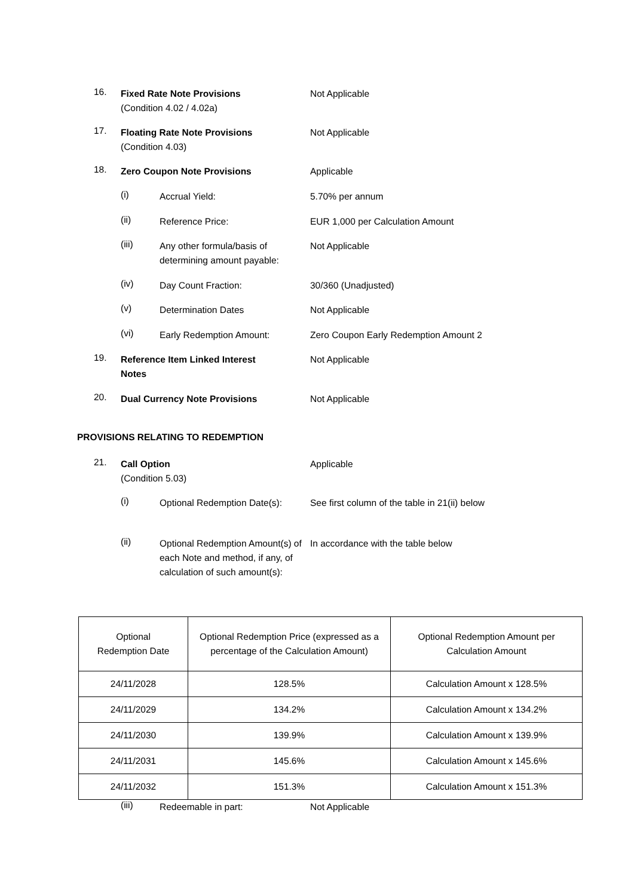16. Fixed Rate Note Provisions
(Condition 4.02 / 4.02a) Not Applicable
17. Floating Rate Note Provisions
(Condition 4.03) Not Applicable
18. Zero Coupon Note Provisions Applicable
(i) Accrual Yield: 5.70% per annum
(ii) Reference Price: EUR 1,000 per Calculation Amount
(iii) Any other formula/basis of determining amount payable: Not Applicable
(iv) Day Count Fraction: 30/360 (Unadjusted)
(v) Determination Dates Not Applicable
(vi) Early Redemption Amount: Zero Coupon Early Redemption Amount 2
19. Reference Item Linked Interest Notes Not Applicable
20. Dual Currency Note Provisions Not Applicable
PROVISIONS RELATING TO REDEMPTION
21. Call Option
(Condition 5.03) Applicable
(i) Optional Redemption Date(s): See first column of the table in 21(ii) below
(ii) Optional Redemption Amount(s) of each Note and method, if any, of calculation of such amount(s): In accordance with the table below
| Optional Redemption Date | Optional Redemption Price (expressed as a percentage of the Calculation Amount) | Optional Redemption Amount per Calculation Amount |
| --- | --- | --- |
| 24/11/2028 | 128.5% | Calculation Amount x 128.5% |
| 24/11/2029 | 134.2% | Calculation Amount x 134.2% |
| 24/11/2030 | 139.9% | Calculation Amount x 139.9% |
| 24/11/2031 | 145.6% | Calculation Amount x 145.6% |
| 24/11/2032 | 151.3% | Calculation Amount x 151.3% |
(iii) Redeemable in part: Not Applicable